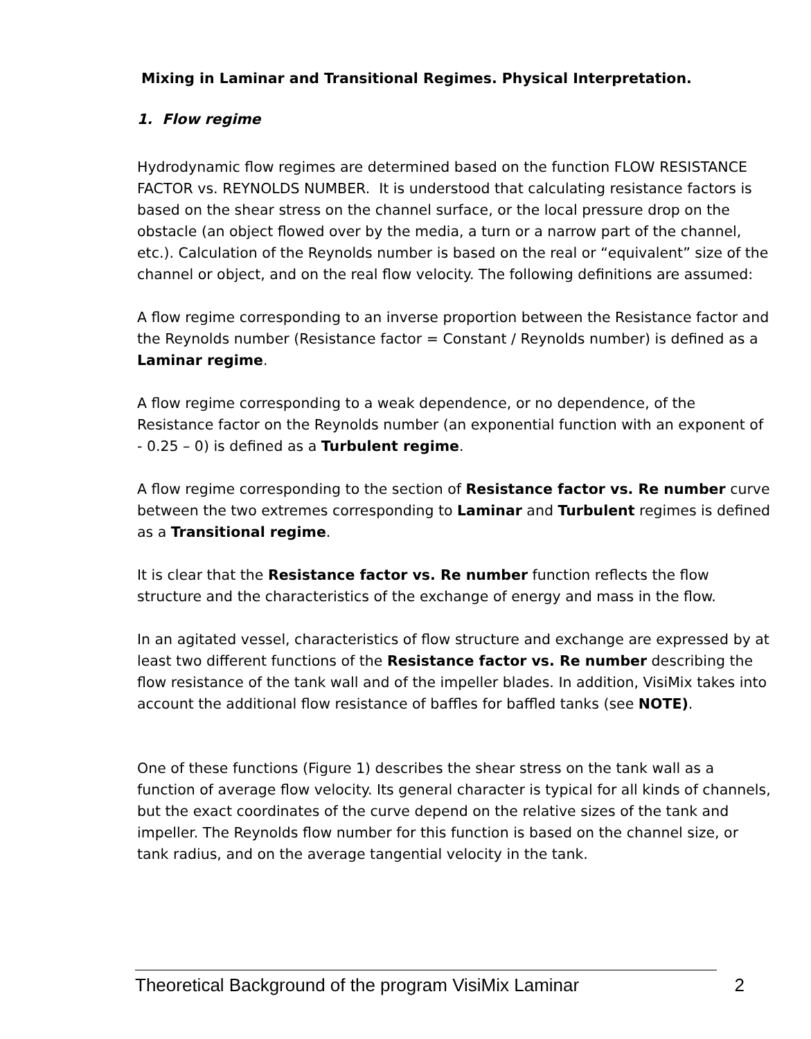Mixing in Laminar and Transitional Regimes. Physical Interpretation.
1. Flow regime
Hydrodynamic flow regimes are determined based on the function FLOW RESISTANCE FACTOR vs. REYNOLDS NUMBER. It is understood that calculating resistance factors is based on the shear stress on the channel surface, or the local pressure drop on the obstacle (an object flowed over by the media, a turn or a narrow part of the channel, etc.). Calculation of the Reynolds number is based on the real or “equivalent” size of the channel or object, and on the real flow velocity. The following definitions are assumed:
A flow regime corresponding to an inverse proportion between the Resistance factor and the Reynolds number (Resistance factor = Constant / Reynolds number) is defined as a Laminar regime.
A flow regime corresponding to a weak dependence, or no dependence, of the Resistance factor on the Reynolds number (an exponential function with an exponent of - 0.25 – 0) is defined as a Turbulent regime.
A flow regime corresponding to the section of Resistance factor vs. Re number curve between the two extremes corresponding to Laminar and Turbulent regimes is defined as a Transitional regime.
It is clear that the Resistance factor vs. Re number function reflects the flow structure and the characteristics of the exchange of energy and mass in the flow.
In an agitated vessel, characteristics of flow structure and exchange are expressed by at least two different functions of the Resistance factor vs. Re number describing the flow resistance of the tank wall and of the impeller blades. In addition, VisiMix takes into account the additional flow resistance of baffles for baffled tanks (see NOTE).
One of these functions (Figure 1) describes the shear stress on the tank wall as a function of average flow velocity. Its general character is typical for all kinds of channels, but the exact coordinates of the curve depend on the relative sizes of the tank and impeller. The Reynolds flow number for this function is based on the channel size, or tank radius, and on the average tangential velocity in the tank.
Theoretical Background of the program VisiMix Laminar 2